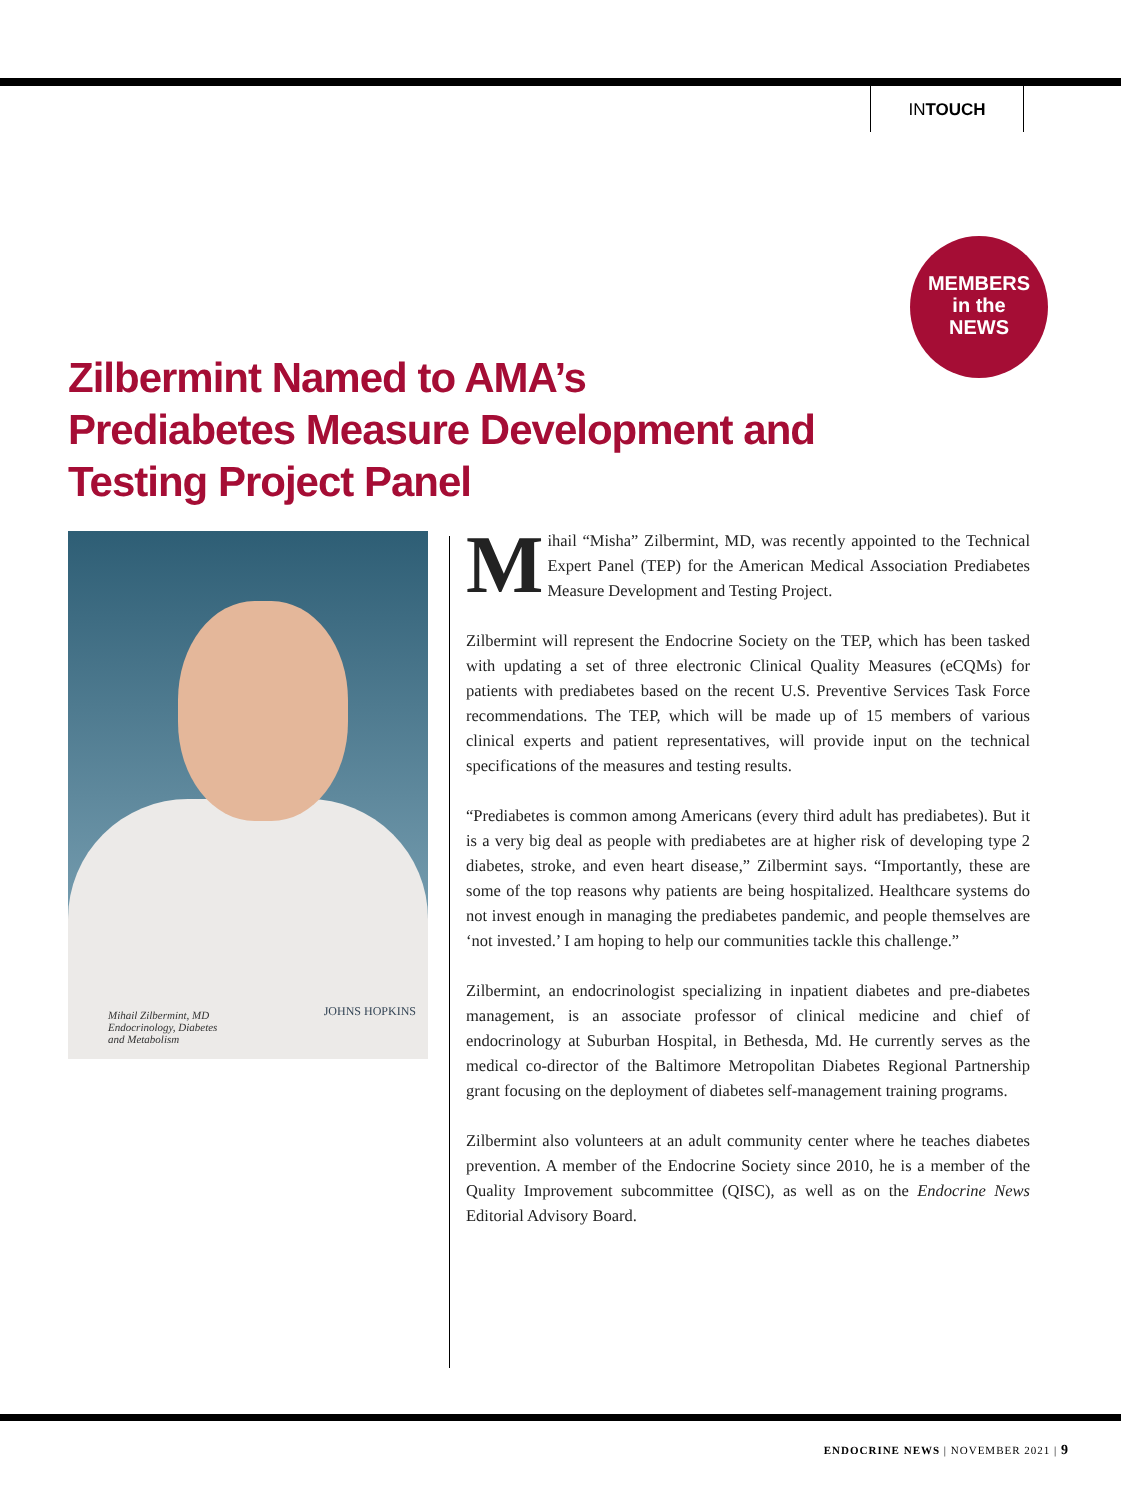INTOUCH
MEMBERS
in the
NEWS
Zilbermint Named to AMA’s
Prediabetes Measure Development and
Testing Project Panel
Mihail Zilbermint, MD
Endocrinology, Diabetes
and Metabolism
JOHNS HOPKINS
Mihail “Misha” Zilbermint, MD, was recently appointed to the Technical Expert Panel (TEP) for the American Medical Association Prediabetes Measure Development and Testing Project.
Zilbermint will represent the Endocrine Society on the TEP, which has been tasked with updating a set of three electronic Clinical Quality Measures (eCQMs) for patients with prediabetes based on the recent U.S. Preventive Services Task Force recommendations. The TEP, which will be made up of 15 members of various clinical experts and patient representatives, will provide input on the technical specifications of the measures and testing results.
“Prediabetes is common among Americans (every third adult has prediabetes). But it is a very big deal as people with prediabetes are at higher risk of developing type 2 diabetes, stroke, and even heart disease,” Zilbermint says. “Importantly, these are some of the top reasons why patients are being hospitalized. Healthcare systems do not invest enough in managing the prediabetes pandemic, and people themselves are ‘not invested.’ I am hoping to help our communities tackle this challenge.”
Zilbermint, an endocrinologist specializing in inpatient diabetes and pre-diabetes management, is an associate professor of clinical medicine and chief of endocrinology at Suburban Hospital, in Bethesda, Md. He currently serves as the medical co-director of the Baltimore Metropolitan Diabetes Regional Partnership grant focusing on the deployment of diabetes self-management training programs.
Zilbermint also volunteers at an adult community center where he teaches diabetes prevention. A member of the Endocrine Society since 2010, he is a member of the Quality Improvement subcommittee (QISC), as well as on the Endocrine News Editorial Advisory Board.
ENDOCRINE NEWS | NOVEMBER 2021 | 9